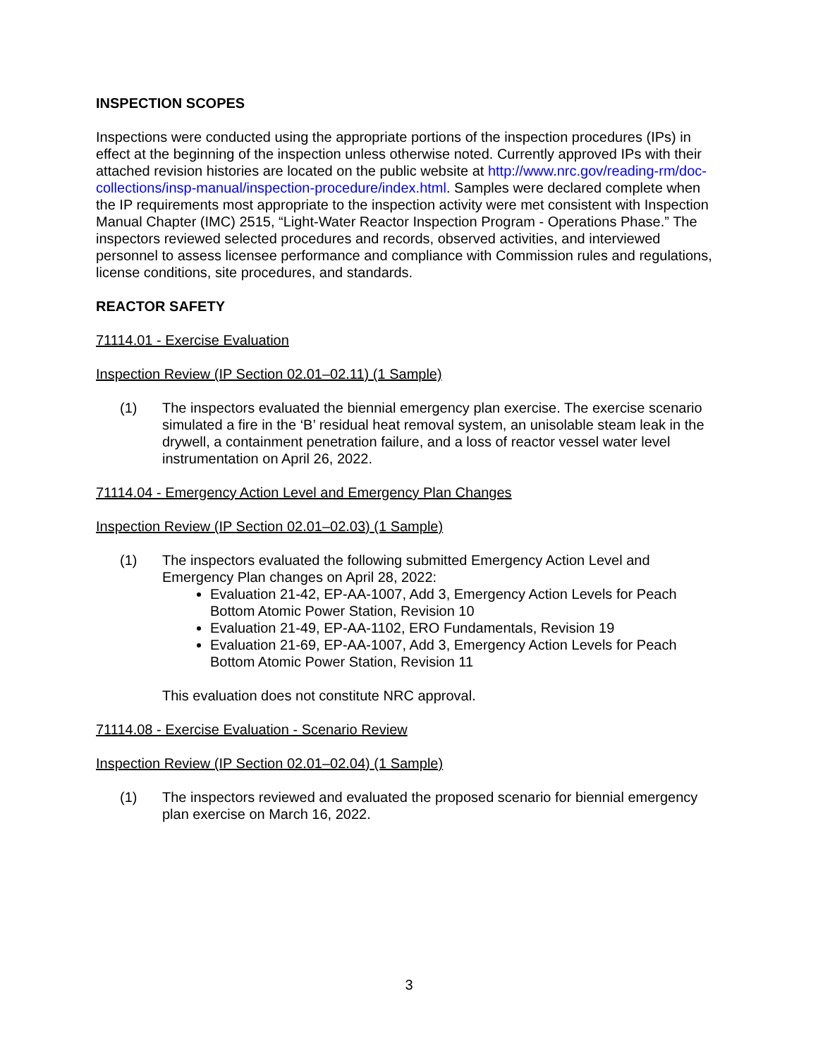INSPECTION SCOPES
Inspections were conducted using the appropriate portions of the inspection procedures (IPs) in effect at the beginning of the inspection unless otherwise noted. Currently approved IPs with their attached revision histories are located on the public website at http://www.nrc.gov/reading-rm/doc-collections/insp-manual/inspection-procedure/index.html. Samples were declared complete when the IP requirements most appropriate to the inspection activity were met consistent with Inspection Manual Chapter (IMC) 2515, “Light-Water Reactor Inspection Program - Operations Phase.” The inspectors reviewed selected procedures and records, observed activities, and interviewed personnel to assess licensee performance and compliance with Commission rules and regulations, license conditions, site procedures, and standards.
REACTOR SAFETY
71114.01 - Exercise Evaluation
Inspection Review (IP Section 02.01–02.11) (1 Sample)
(1) The inspectors evaluated the biennial emergency plan exercise. The exercise scenario simulated a fire in the ‘B’ residual heat removal system, an unisolable steam leak in the drywell, a containment penetration failure, and a loss of reactor vessel water level instrumentation on April 26, 2022.
71114.04 - Emergency Action Level and Emergency Plan Changes
Inspection Review (IP Section 02.01–02.03) (1 Sample)
(1) The inspectors evaluated the following submitted Emergency Action Level and Emergency Plan changes on April 28, 2022:
Evaluation 21-42, EP-AA-1007, Add 3, Emergency Action Levels for Peach Bottom Atomic Power Station, Revision 10
Evaluation 21-49, EP-AA-1102, ERO Fundamentals, Revision 19
Evaluation 21-69, EP-AA-1007, Add 3, Emergency Action Levels for Peach Bottom Atomic Power Station, Revision 11
This evaluation does not constitute NRC approval.
71114.08 - Exercise Evaluation - Scenario Review
Inspection Review (IP Section 02.01–02.04) (1 Sample)
(1) The inspectors reviewed and evaluated the proposed scenario for biennial emergency plan exercise on March 16, 2022.
3